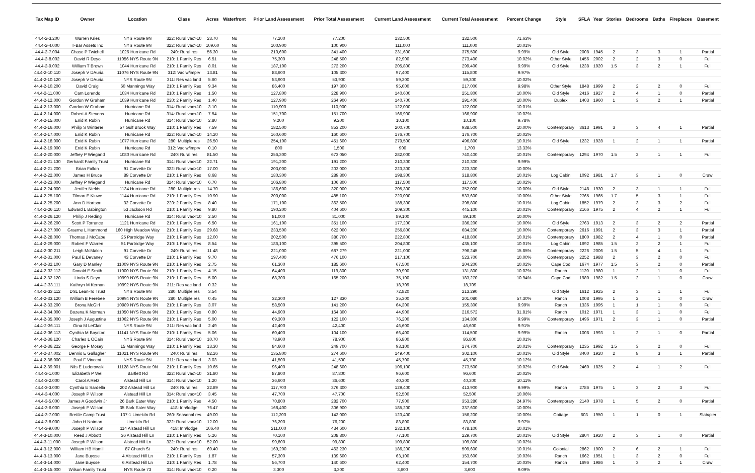| Tax Map ID | Owner | Location | Class | Acres | Waterfront | Prior Land Assessment | Prior Total Assessment | Current Land Assessment | Current Total Assessment | Percent Change | Style | SFLA | Year | Stories | Bedrooms | Baths | Fireplaces | Basement |
| --- | --- | --- | --- | --- | --- | --- | --- | --- | --- | --- | --- | --- | --- | --- | --- | --- | --- | --- |
| 44.4-2-3.200 | Warren Kries | NYS Route 9N | 322: Rural vac>10 | 23.70 | No | 77,200 | 77,200 | 132,500 | 132,500 | 71.63% | | | | | | | | |
| 44.4-2-4.000 | T-Bar Assets Inc | NYS Route 9N | 322: Rural vac>10 | 109.60 | No | 100,900 | 100,900 | 111,000 | 111,000 | 10.01% | | | | | | | | |
| 44.4-2-7.004 | Chase P Twichell | 1026 Hurricane Rd | 240: Rural res | 56.30 | No | 210,600 | 341,400 | 231,600 | 375,500 | 9.99% | Old Style | 2008 | 1945 | 2 | 3 | 3 | 1 | Partial |
| 44.4-2-8.002 | David R Deyo | 11056 NYS Route 9N | 210: 1 Family Res | 6.51 | No | 75,300 | 248,500 | 82,900 | 273,400 | 10.02% | Other Style | 1456 | 2002 | 2 | 2 | 3 | 0 | Full |
| 44.4-2-9.002 | William T Brown | 1044 Hurricane Rd | 210: 1 Family Res | 8.01 | No | 187,100 | 272,200 | 205,800 | 299,400 | 9.99% | Old Style | 1238 | 1920 | 1.5 | 3 | 2 | 1 | Full |
| 44.4-2-10.110 | Joseph V DAuria | 11076 NYS Route 9N | 312: Vac w/imprv | 13.81 | No | 88,600 | 105,300 | 97,400 | 115,800 | 9.97% | | | | | | | | |
| 44.4-2-10.120 | Joseph V DAuria | NYS Route 9N | 311: Res vac land | 5.60 | No | 53,900 | 53,900 | 59,300 | 59,300 | 10.02% | | | | | | | | |
| 44.4-2-10.200 | David Craig | 60 Mannings Way | 210: 1 Family Res | 9.34 | No | 86,400 | 197,300 | 95,000 | 217,000 | 9.98% | Other Style | 1848 | 1999 | 2 | 2 | 2 | 0 | Full |
| 44.4-2-11.000 | Cam Lorendo | 1034 Hurricane Rd | 210: 1 Family Res | 1.50 | No | 127,800 | 228,900 | 140,600 | 251,800 | 10.00% | Old Style | 2416 | 1927 | 2 | 4 | 1 | 0 | Partial |
| 44.4-2-12.000 | Gordon W Graham | 1039 Hurricane Rd | 220: 2 Family Res | 1.40 | No | 127,900 | 264,900 | 140,700 | 291,400 | 10.00% | Duplex | 1403 | 1960 | 1 | 3 | 2 | 1 | Partial |
| 44.4-2-13.000 | Gordon W Graham | Hurricane Rd | 314: Rural vac<10 | 3.10 | No | 110,900 | 110,900 | 122,000 | 122,000 | 10.01% | | | | | | | | |
| 44.4-2-14.000 | Robert A Stevens | Hurricane Rd | 314: Rural vac<10 | 7.54 | No | 151,700 | 151,700 | 166,900 | 166,900 | 10.02% | | | | | | | | |
| 44.4-2-15.000 | Enid K Rubin | Hurricane Rd | 314: Rural vac<10 | 2.80 | No | 9,200 | 9,200 | 10,100 | 10,100 | 9.78% | | | | | | | | |
| 44.4-2-16.000 | Philip S Winterer | 57 Gulf Brook Way | 210: 1 Family Res | 7.59 | No | 182,500 | 853,200 | 200,700 | 938,500 | 10.00% | Contemporary | 3613 | 1991 | 3 | 3 | 4 | 1 | Partial |
| 44.4-2-17.000 | Enid K Rubin | Hurricane Rd | 322: Rural vac>10 | 14.20 | No | 160,600 | 160,600 | 176,700 | 176,700 | 10.02% | | | | | | | | |
| 44.4-2-18.000 | Enid K Rubin | 1077 Hurricane Rd | 280: Multiple res | 26.50 | No | 254,100 | 451,600 | 279,500 | 496,800 | 10.01% | Old Style | 1232 | 1928 | 1 | 2 | 1 | 1 | Partial |
| 44.4-2-19.000 | Enid K Rubin | Hurricane Rd | 312: Vac w/imprv | 0.10 | No | 800 | 1,500 | 900 | 1,700 | 13.33% | | | | | | | | |
| 44.4-2-20.000 | Jeffrey P Wiegand | 1080 Hurricane Rd | 240: Rural res | 81.50 | No | 256,300 | 673,050 | 282,000 | 740,400 | 10.01% | Contemporary | 1294 | 1970 | 1.5 | 2 | 1 | 1 | Full |
| 44.4-2-21.130 | Gerhardt Family Trust | Hurricane Rd | 314: Rural vac<10 | 22.71 | No | 191,200 | 191,200 | 210,300 | 210,300 | 9.99% | | | | | | | | |
| 44.4-2-21.200 | Brian Fallon | 91 Corvette Dr | 322: Rural vac>10 | 17.00 | No | 203,000 | 203,000 | 223,300 | 223,300 | 10.00% | | | | | | | | |
| 44.4-2-22.000 | James H Bruce | 89 Corvette Dr | 210: 1 Family Res | 8.68 | No | 180,300 | 289,800 | 198,300 | 318,800 | 10.01% | Log Cabin | 1092 | 1981 | 1.7 | 3 | 1 | 0 | Crawl |
| 44.4-2-23.000 | Jeffrey P Wiegand | Hurricane Rd | 314: Rural vac<10 | 6.70 | No | 106,800 | 106,800 | 117,500 | 117,500 | 10.02% | | | | | | | | |
| 44.4-2-24.000 | Jenifer Nields | 1134 Hurricane Rd | 280: Multiple res | 14.70 | No | 186,600 | 320,000 | 205,300 | 352,000 | 10.00% | Old Style | 2148 | 1930 | 2 | 3 | 1 | 1 | Full |
| 44.4-2-25.100 | Tilman E Kluwe | 1144 Hurricane Rd | 210: 1 Family Res | 10.90 | No | 200,000 | 485,100 | 220,000 | 533,600 | 10.00% | Other Style | 2765 | 1965 | 1.7 | 5 | 3 | 1 | Full |
| 44.4-2-25.200 | Ann D Hartson | 32 Corvette Dr | 220: 2 Family Res | 8.40 | No | 171,100 | 362,500 | 188,300 | 398,800 | 10.01% | Log Cabin | 1852 | 1979 | 2 | 3 | 3 | 2 | Full |
| 44.4-2-26.110 | Edward L Babington | 53 Jackson Rd | 210: 1 Family Res | 9.80 | No | 190,200 | 404,600 | 209,300 | 445,100 | 10.01% | Contemporary | 2166 | 1975 | 2 | 4 | 2 | 1 | Full |
| 44.4-2-26.120 | Philip J Reding | Hurricane Rd | 314: Rural vac<10 | 2.50 | No | 81,000 | 81,000 | 89,100 | 89,100 | 10.00% | | | | | | | | |
| 44.4-2-26.200 | Scott P Torrance | 1121 Hurricane Rd | 210: 1 Family Res | 6.50 | No | 161,100 | 351,100 | 177,200 | 386,200 | 10.00% | Old Style | 2763 | 1913 | 2 | 3 | 2 | 2 | Partial |
| 44.4-2-27.000 | Graeme L Hammond | 160 High Meadow Way | 210: 1 Family Res | 29.68 | No | 233,500 | 622,000 | 256,800 | 684,200 | 10.00% | Contemporary | 2616 | 1991 | 2 | 3 | 3 | 1 | Partial |
| 44.4-2-28.000 | Thomas J McCabe | 25 Partridge Way | 210: 1 Family Res | 12.00 | No | 202,500 | 380,700 | 222,800 | 418,800 | 10.01% | Contemporary | 1800 | 1982 | 2 | 4 | 1 | 0 | Partial |
| 44.4-2-29.000 | Robert F Warren | 51 Partridge Way | 210: 1 Family Res | 8.54 | No | 186,100 | 395,500 | 204,800 | 435,100 | 10.01% | Log Cabin | 1692 | 1985 | 1.5 | 2 | 2 | 1 | Full |
| 44.4-2-30.211 | Leigh McMakin | 91 Corvette Dr | 240: Rural res | 11.48 | No | 221,000 | 687,279 | 221,000 | 796,245 | 15.85% | Contemporary | 2226 | 2006 | 1.5 | 5 | 4 | 1 | Full |
| 44.4-2-31.000 | Paul E Devaney | 43 Corvette Dr | 210: 1 Family Res | 9.70 | No | 197,400 | 476,100 | 217,100 | 523,700 | 10.00% | Contemporary | 2252 | 1988 | 2 | 3 | 2 | 0 | Full |
| 44.4-2-32.100 | Gary D Manley | 11009 NYS Route 9N | 210: 1 Family Res | 2.75 | No | 61,300 | 185,600 | 67,500 | 204,200 | 10.02% | Cape Cod | 1674 | 1977 | 1.5 | 3 | 2 | 0 | Partial |
| 44.4-2-32.112 | Donald E Smith | 11000 NYS Route 9N | 210: 1 Family Res | 4.15 | No | 64,400 | 119,800 | 70,900 | 131,800 | 10.02% | Ranch | 1120 | 1980 | 1 | 2 | 1 | 0 | Full |
| 44.4-2-32.120 | Linda S Deyo | 10999 NYS Route 9N | 210: 1 Family Res | 5.00 | No | 68,300 | 165,200 | 75,100 | 183,270 | 10.94% | Cape Cod | 1980 | 1982 | 1.5 | 2 | 1 | 0 | Crawl |
| 44.4-2-33.111 | Kathryn M Kernan | 10992 NYS Route 9N | 311: Res vac land | 0.32 | No | | | 18,709 | 18,709 | | | | | | | | | |
| 44.4-2-33.112 | DSL Lean-To Trust | NYS Route 9N | 280: Multiple res | 3.54 | No | | | 72,820 | 213,290 | | Old Style | 1612 | 1925 | 2 | 3 | 1 | 1 | Full |
| 44.4-2-33.120 | William B Ferebee | 10994 NYS Route 9N | 280: Multiple res | 0.45 | No | 32,300 | 127,830 | 35,300 | 201,080 | 57.30% | Ranch | 1008 | 1995 | 1 | 2 | 1 | 0 | Crawl |
| 44.4-2-33.200 | Brona McGirl | 10989 NYS Route 9N | 210: 1 Family Res | 3.07 | No | 58,500 | 141,200 | 64,300 | 155,300 | 9.99% | Ranch | 1336 | 1995 | 1 | 1 | 1 | 0 | Full |
| 44.4-2-34.000 | Bozena K Norman | 11050 NYS Route 9N | 210: 1 Family Res | 0.80 | No | 44,900 | 164,300 | 44,900 | 216,572 | 31.81% | Ranch | 1012 | 1971 | 1 | 3 | 1 | 0 | Full |
| 44.4-2-35.000 | Joseph J Augustine | 11062 NYS Route 9N | 210: 1 Family Res | 5.00 | No | 69,300 | 122,100 | 76,200 | 134,300 | 9.99% | Contemporary | 1496 | 1971 | 2 | 3 | 1 | 0 | Partial |
| 44.4-2-36.111 | Gina M LeClair | NYS Route 9N | 311: Res vac land | 2.49 | No | 42,400 | 42,400 | 46,600 | 46,600 | 9.91% | | | | | | | | |
| 44.4-2-36.113 | Cynthia M Boynton | 11141 NYS Route 9N | 210: 1 Family Res | 5.06 | No | 60,400 | 104,100 | 66,400 | 114,500 | 9.99% | Ranch | 1008 | 1993 | 1 | 2 | 1 | 0 | Partial |
| 44.4-2-36.120 | Charles L OCain | NYS Route 9N | 314: Rural vac<10 | 10.70 | No | 78,900 | 78,900 | 86,800 | 86,800 | 10.01% | | | | | | | | |
| 44.4-2-36.222 | George F Mosey | 15 Mannings Way | 210: 1 Family Res | 13.30 | No | 84,600 | 249,700 | 93,100 | 274,700 | 10.01% | Contemporary | 1235 | 1992 | 1.5 | 3 | 2 | 0 | Full |
| 44.4-2-37.002 | Dennis E Gallagher | 11021 NYS Route 9N | 240: Rural res | 82.26 | No | 135,800 | 274,600 | 149,400 | 302,100 | 10.01% | Old Style | 3400 | 1920 | 2 | 8 | 3 | 1 | Partial |
| 44.4-2-38.000 | Paul F Vincent | NYS Route 9N | 311: Res vac land | 3.03 | No | 41,500 | 41,500 | 45,700 | 45,700 | 10.12% | | | | | | | | |
| 44.4-2-39.001 | Nils E Luderowski | 11128 NYS Route 9N | 210: 1 Family Res | 10.65 | No | 96,400 | 248,600 | 106,100 | 273,500 | 10.02% | Old Style | 2460 | 1825 | 2 | 4 | 1 | 2 | Full |
| 44.4-3-1.000 | Elizabeth P Wei | Bartlett Rd | 322: Rural vac>10 | 31.80 | No | 87,800 | 87,800 | 96,600 | 96,600 | 10.02% | | | | | | | | |
| 44.4-3-2.000 | Carol A Retz | Alstead Hill Ln | 314: Rural vac<10 | 1.20 | No | 36,600 | 36,600 | 40,300 | 40,300 | 10.11% | | | | | | | | |
| 44.4-3-3.000 | Cynthia E Sardella | 202 Alstead Hill Ln | 240: Rural res | 22.89 | No | 117,700 | 376,300 | 129,400 | 413,900 | 9.99% | Ranch | 2786 | 1975 | 1 | 3 | 2 | 3 | Full |
| 44.4-3-4.000 | Joseph P Wilson | Alstead Hill Ln | 314: Rural vac<10 | 3.45 | No | 47,700 | 47,700 | 52,500 | 52,500 | 10.06% | | | | | | | | |
| 44.4-3-5.000 | James A Goodwin Jr | 26 Bark Eater Way | 210: 1 Family Res | 4.50 | No | 70,800 | 282,700 | 77,900 | 353,280 | 24.97% | Contemporary | 2140 | 1978 | 1 | 5 | 2 | 0 | Partial |
| 44.4-3-6.000 | Joseph P Wilson | 35 Bark Eater Way | 418: Inn/lodge | 76.47 | No | 168,400 | 306,900 | 185,200 | 337,600 | 10.00% | | | | | | | | |
| 44.4-3-7.000 | Brettle Camp Trust | 137-1 Limekiln Rd | 260: Seasonal res | 49.00 | No | 112,200 | 142,000 | 123,400 | 156,200 | 10.00% | Cottage | 603 | 1950 | 1 | 1 | 0 | 1 | Slab/pier |
| 44.4-3-8.000 | John H Notman | Limekiln Rd | 322: Rural vac>10 | 12.00 | No | 76,200 | 76,200 | 83,800 | 83,800 | 9.97% | | | | | | | | |
| 44.4-3-9.000 | Joseph P Wilson | 114 Alstead Hill Ln | 418: Inn/lodge | 106.40 | No | 211,000 | 434,600 | 232,100 | 478,100 | 10.01% | | | | | | | | |
| 44.4-3-10.000 | Reed J Abbott | 36 Alstead Hill Ln | 210: 1 Family Res | 5.26 | No | 70,100 | 208,800 | 77,100 | 229,700 | 10.01% | Old Style | 2804 | 1920 | 2 | 3 | 1 | 0 | Partial |
| 44.4-3-11.000 | Joseph P Wilson | Alstead Hill Ln | 322: Rural vac>10 | 52.00 | No | 99,800 | 99,800 | 109,800 | 109,800 | 10.02% | | | | | | | | |
| 44.4-3-12.000 | William HB Hamill | 87 Church St | 240: Rural res | 69.40 | No | 169,200 | 463,230 | 186,200 | 509,600 | 10.01% | Colonial | 2862 | 1900 | 2 | 6 | 2 | 1 | Full |
| 44.4-3-13.000 | Jane Buysse | 4 Alstead Hill Ln | 210: 1 Family Res | 1.87 | No | 57,300 | 139,600 | 63,100 | 153,600 | 10.03% | Ranch | 1662 | 1951 | 1 | 3 | 2 | 0 | Full |
| 44.4-3-14.000 | Jane Buysse | 6 Alstead Hill Ln | 210: 1 Family Res | 1.78 | No | 56,700 | 140,600 | 62,400 | 154,700 | 10.03% | Ranch | 1696 | 1986 | 1 | 3 | 2 | 1 | Crawl |
| 44.4-3-15.000 | Wilson Family Trust | NYS Route 73 | 314: Rural vac<10 | 0.20 | No | 3,300 | 3,300 | 3,600 | 3,600 | 9.09% | | | | | | | | |